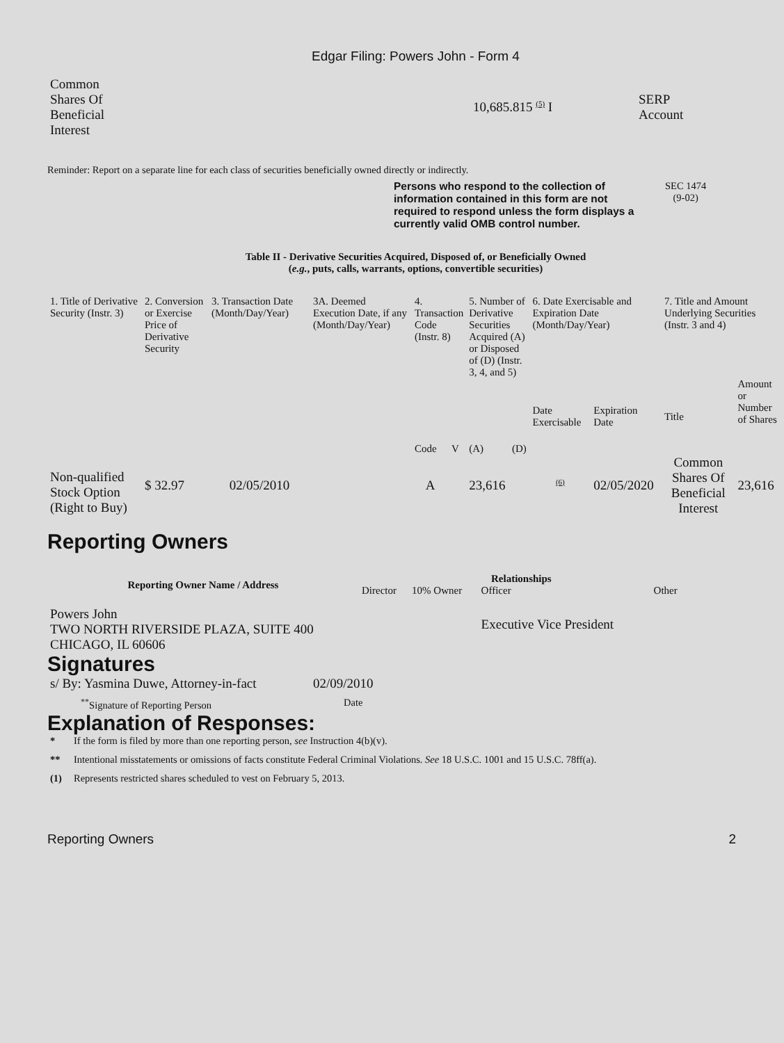Edgar Filing: Powers John - Form 4
| Common Shares Of Beneficial Interest | 10,685.815 <sup>(5)</sup> I | SERP Account |
Reminder: Report on a separate line for each class of securities beneficially owned directly or indirectly.
Persons who respond to the collection of information contained in this form are not required to respond unless the form displays a currently valid OMB control number.
SEC 1474
(9-02)
Table II - Derivative Securities Acquired, Disposed of, or Beneficially Owned
(e.g., puts, calls, warrants, options, convertible securities)
| 1. Title of Derivative Security (Instr. 3) | 2. Conversion or Exercise Price of Derivative Security | 3. Transaction Date (Month/Day/Year) | 3A. Deemed Execution Date, if any (Month/Day/Year) | 4. Transaction Code (Instr. 8) | | 5. Number of Derivative Securities Acquired (A) or Disposed of (D) (Instr. 3, 4, and 5) | | 6. Date Exercisable and Expiration Date (Month/Day/Year) | | 7. Title and Amount Underlying Securities (Instr. 3 and 4) | |
| | | | | Code | V | (A) | (D) | Date Exercisable | Expiration Date | Title | Amount or Number of Shares |
| Non-qualified Stock Option (Right to Buy) | $ 32.97 | 02/05/2010 | | A | | 23,616 | | <sup>(6)</sup> | 02/05/2020 | Common Shares Of Beneficial Interest | 23,616 |
Reporting Owners
| Reporting Owner Name / Address | Relationships | | | |
| --- | --- | --- | --- | --- |
| | Director | 10% Owner | Officer | Other |
| Powers John TWO NORTH RIVERSIDE PLAZA, SUITE 400 CHICAGO, IL 60606 | | | Executive Vice President | |
Signatures
| s/ By: Yasmina Duwe, Attorney-in-fact | 02/09/2010 |
| <sup>**</sup> Signature of Reporting Person | Date |
Explanation of Responses:
| * | If the form is filed by more than one reporting person, see Instruction 4(b)(v). |
| ** | Intentional misstatements or omissions of facts constitute Federal Criminal Violations. See 18 U.S.C. 1001 and 15 U.S.C. 78ff(a). |
| (1) | Represents restricted shares scheduled to vest on February 5, 2013. |
Reporting Owners 2